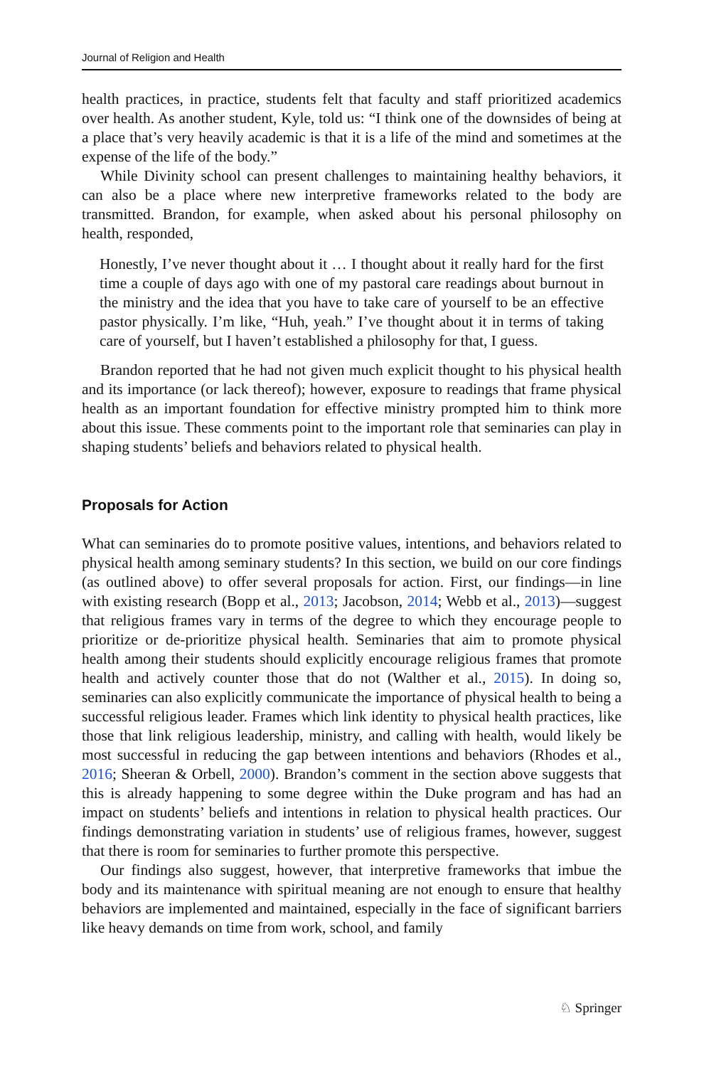Journal of Religion and Health
health practices, in practice, students felt that faculty and staff prioritized academics over health. As another student, Kyle, told us: “I think one of the downsides of being at a place that’s very heavily academic is that it is a life of the mind and sometimes at the expense of the life of the body.”
While Divinity school can present challenges to maintaining healthy behaviors, it can also be a place where new interpretive frameworks related to the body are transmitted. Brandon, for example, when asked about his personal philosophy on health, responded,
Honestly, I’ve never thought about it … I thought about it really hard for the first time a couple of days ago with one of my pastoral care readings about burnout in the ministry and the idea that you have to take care of yourself to be an effective pastor physically. I’m like, “Huh, yeah.” I’ve thought about it in terms of taking care of yourself, but I haven’t established a philosophy for that, I guess.
Brandon reported that he had not given much explicit thought to his physical health and its importance (or lack thereof); however, exposure to readings that frame physical health as an important foundation for effective ministry prompted him to think more about this issue. These comments point to the important role that seminaries can play in shaping students’ beliefs and behaviors related to physical health.
Proposals for Action
What can seminaries do to promote positive values, intentions, and behaviors related to physical health among seminary students? In this section, we build on our core findings (as outlined above) to offer several proposals for action. First, our findings—in line with existing research (Bopp et al., 2013; Jacobson, 2014; Webb et al., 2013)—suggest that religious frames vary in terms of the degree to which they encourage people to prioritize or de-prioritize physical health. Seminaries that aim to promote physical health among their students should explicitly encourage religious frames that promote health and actively counter those that do not (Walther et al., 2015). In doing so, seminaries can also explicitly communicate the importance of physical health to being a successful religious leader. Frames which link identity to physical health practices, like those that link religious leadership, ministry, and calling with health, would likely be most successful in reducing the gap between intentions and behaviors (Rhodes et al., 2016; Sheeran & Orbell, 2000). Brandon’s comment in the section above suggests that this is already happening to some degree within the Duke program and has had an impact on students’ beliefs and intentions in relation to physical health practices. Our findings demonstrating variation in students’ use of religious frames, however, suggest that there is room for seminaries to further promote this perspective.
Our findings also suggest, however, that interpretive frameworks that imbue the body and its maintenance with spiritual meaning are not enough to ensure that healthy behaviors are implemented and maintained, especially in the face of significant barriers like heavy demands on time from work, school, and family
♘ Springer